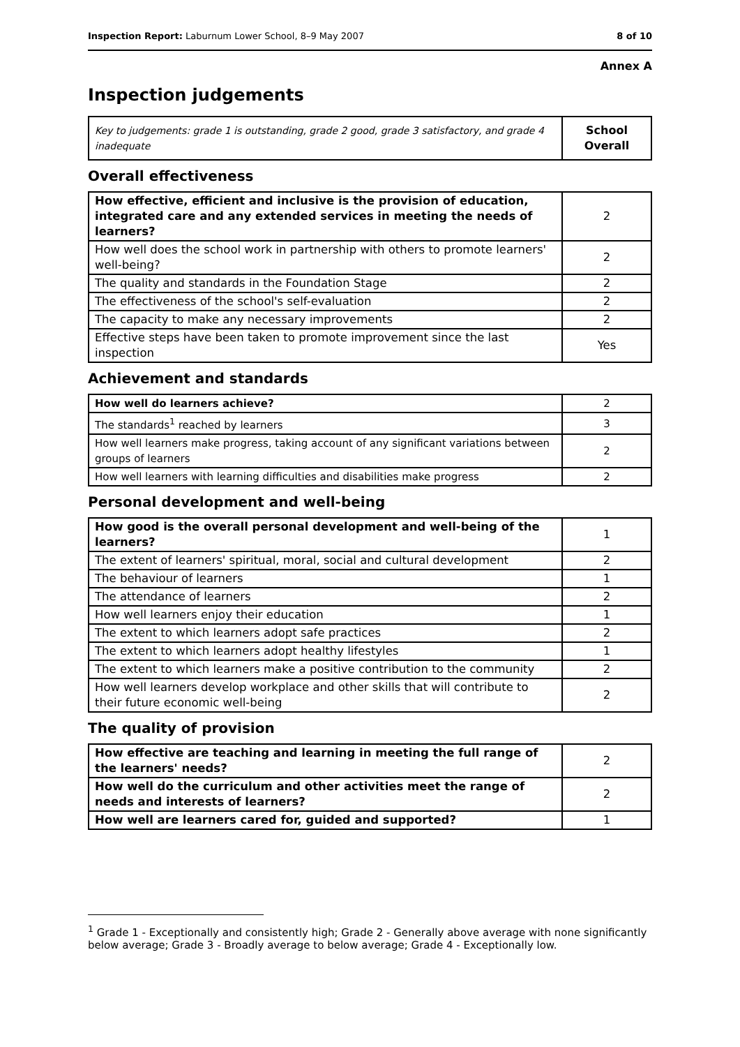Inspection Report: Laburnum Lower School, 8–9 May 2007 8 of 10
Annex A
Inspection judgements
| Key to judgements: grade 1 is outstanding, grade 2 good, grade 3 satisfactory, and grade 4 inadequate | School Overall |
Overall effectiveness
| How effective, efficient and inclusive is the provision of education, integrated care and any extended services in meeting the needs of learners? | 2 |
| How well does the school work in partnership with others to promote learners' well-being? | 2 |
| The quality and standards in the Foundation Stage | 2 |
| The effectiveness of the school's self-evaluation | 2 |
| The capacity to make any necessary improvements | 2 |
| Effective steps have been taken to promote improvement since the last inspection | Yes |
Achievement and standards
| How well do learners achieve? | 2 |
| The standards<sup>1</sup> reached by learners | 3 |
| How well learners make progress, taking account of any significant variations between groups of learners | 2 |
| How well learners with learning difficulties and disabilities make progress | 2 |
Personal development and well-being
| How good is the overall personal development and well-being of the learners? | 1 |
| The extent of learners' spiritual, moral, social and cultural development | 2 |
| The behaviour of learners | 1 |
| The attendance of learners | 2 |
| How well learners enjoy their education | 1 |
| The extent to which learners adopt safe practices | 2 |
| The extent to which learners adopt healthy lifestyles | 1 |
| The extent to which learners make a positive contribution to the community | 2 |
| How well learners develop workplace and other skills that will contribute to their future economic well-being | 2 |
The quality of provision
| How effective are teaching and learning in meeting the full range of the learners' needs? | 2 |
| How well do the curriculum and other activities meet the range of needs and interests of learners? | 2 |
| How well are learners cared for, guided and supported? | 1 |
<sup>1</sup> Grade 1 - Exceptionally and consistently high; Grade 2 - Generally above average with none significantly below average; Grade 3 - Broadly average to below average; Grade 4 - Exceptionally low.